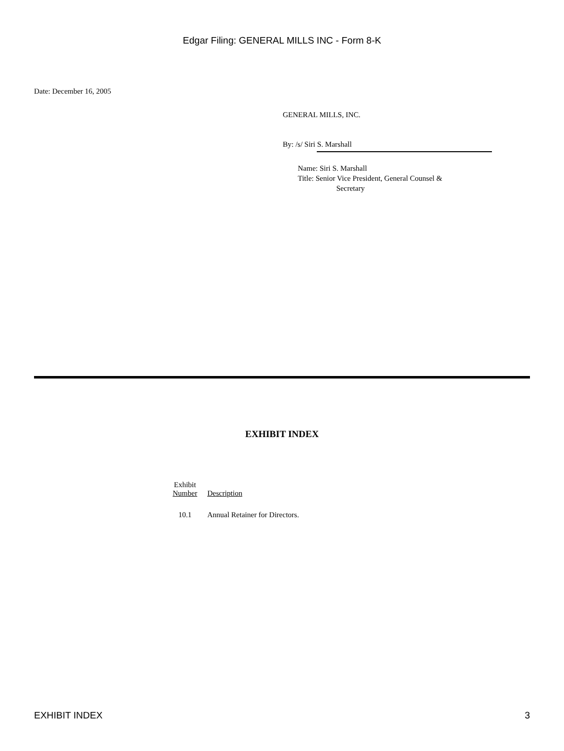Edgar Filing: GENERAL MILLS INC - Form 8-K
Date: December 16, 2005
GENERAL MILLS, INC.
By: /s/ Siri S. Marshall
Name: Siri S. Marshall
Title: Senior Vice President, General Counsel &
Secretary
EXHIBIT INDEX
| Exhibit Number | Description |
| --- | --- |
| 10.1 | Annual Retainer for Directors. |
EXHIBIT INDEX 3